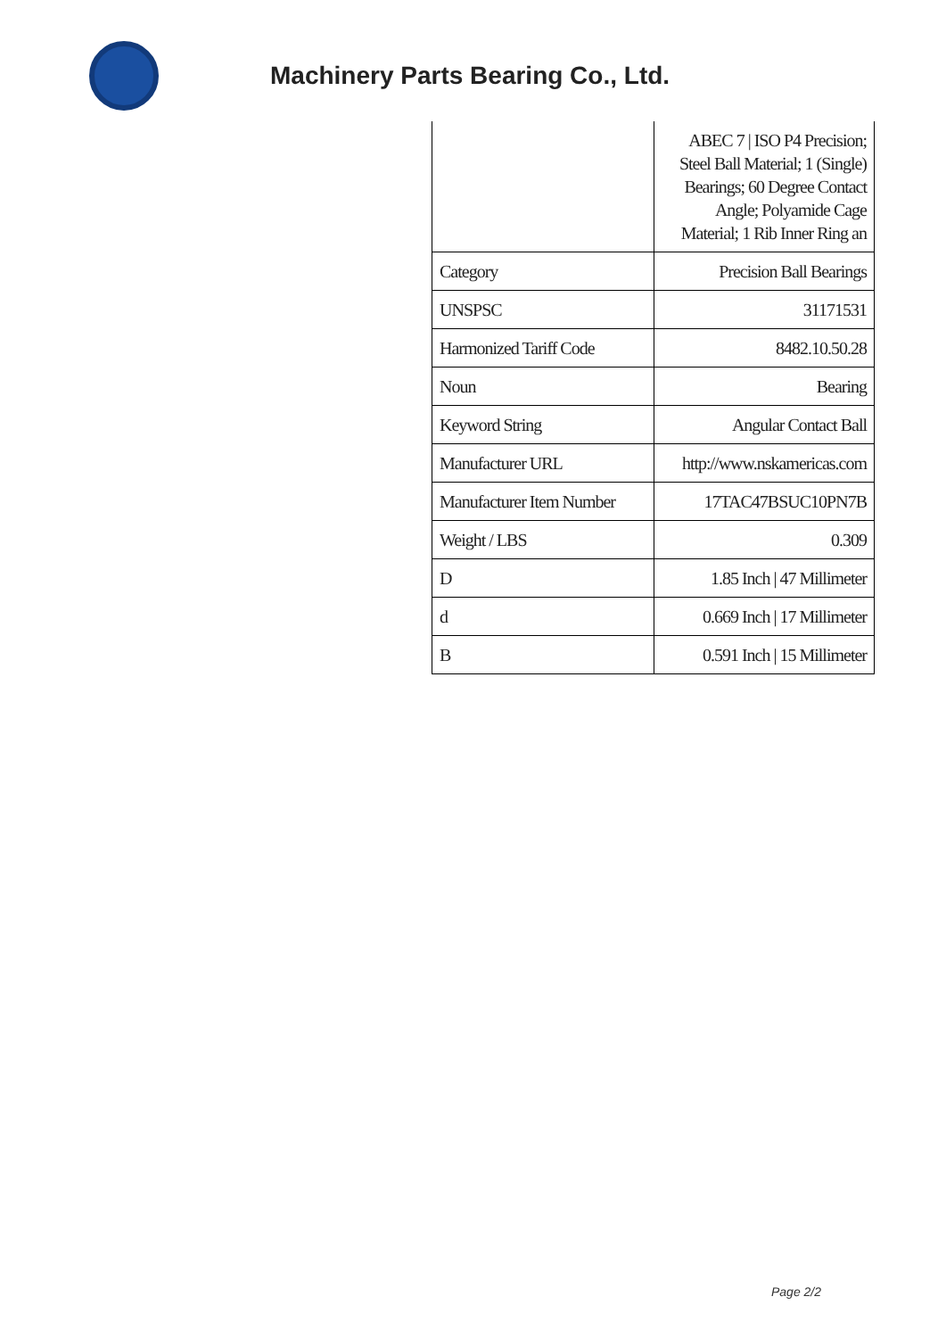Machinery Parts Bearing Co., Ltd.
| | ABEC 7 / ISO P4 Precision; Steel Ball Material; 1 (Single) Bearings; 60 Degree Contact Angle; Polyamide Cage Material; 1 Rib Inner Ring an |
| Category | Precision Ball Bearings |
| UNSPSC | 31171531 |
| Harmonized Tariff Code | 8482.10.50.28 |
| Noun | Bearing |
| Keyword String | Angular Contact Ball |
| Manufacturer URL | http://www.nskamericas.com |
| Manufacturer Item Number | 17TAC47BSUC10PN7B |
| Weight / LBS | 0.309 |
| D | 1.85 Inch / 47 Millimeter |
| d | 0.669 Inch / 17 Millimeter |
| B | 0.591 Inch / 15 Millimeter |
Page 2/2